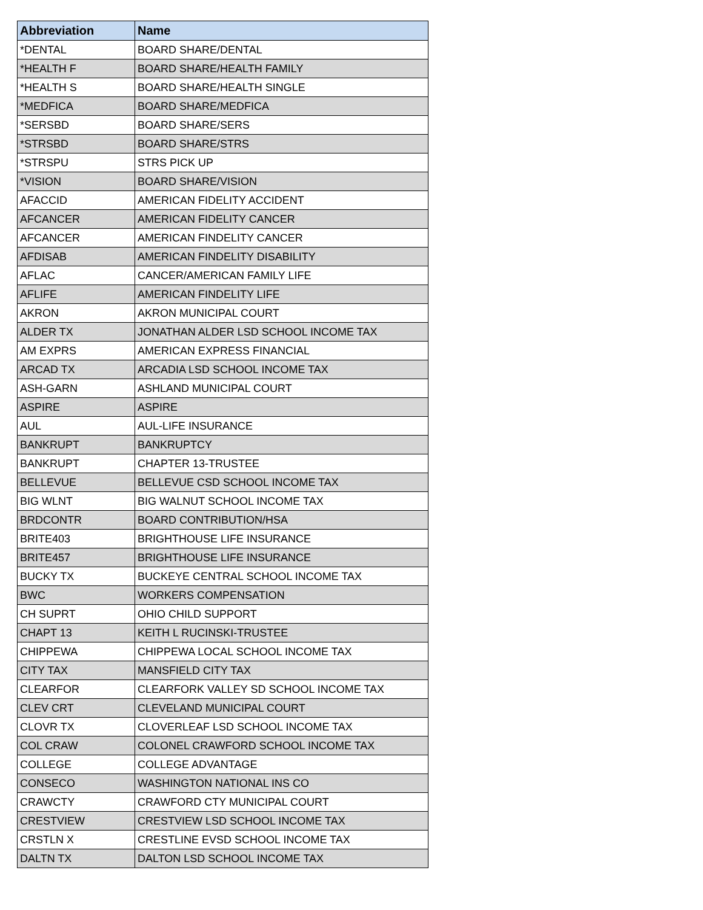| Abbreviation | Name |
| --- | --- |
| *DENTAL | BOARD SHARE/DENTAL |
| *HEALTH F | BOARD SHARE/HEALTH FAMILY |
| *HEALTH S | BOARD SHARE/HEALTH SINGLE |
| *MEDFICA | BOARD SHARE/MEDFICA |
| *SERSBD | BOARD SHARE/SERS |
| *STRSBD | BOARD SHARE/STRS |
| *STRSPU | STRS PICK UP |
| *VISION | BOARD SHARE/VISION |
| AFACCID | AMERICAN FIDELITY ACCIDENT |
| AFCANCER | AMERICAN FIDELITY CANCER |
| AFCANCER | AMERICAN FINDELITY CANCER |
| AFDISAB | AMERICAN FINDELITY DISABILITY |
| AFLAC | CANCER/AMERICAN FAMILY LIFE |
| AFLIFE | AMERICAN FINDELITY LIFE |
| AKRON | AKRON MUNICIPAL COURT |
| ALDER TX | JONATHAN ALDER LSD SCHOOL INCOME TAX |
| AM EXPRS | AMERICAN EXPRESS FINANCIAL |
| ARCAD TX | ARCADIA LSD SCHOOL INCOME TAX |
| ASH-GARN | ASHLAND MUNICIPAL COURT |
| ASPIRE | ASPIRE |
| AUL | AUL-LIFE INSURANCE |
| BANKRUPT | BANKRUPTCY |
| BANKRUPT | CHAPTER 13-TRUSTEE |
| BELLEVUE | BELLEVUE CSD SCHOOL INCOME TAX |
| BIG WLNT | BIG WALNUT SCHOOL INCOME TAX |
| BRDCONTR | BOARD CONTRIBUTION/HSA |
| BRITE403 | BRIGHTHOUSE LIFE INSURANCE |
| BRITE457 | BRIGHTHOUSE LIFE INSURANCE |
| BUCKY TX | BUCKEYE CENTRAL SCHOOL INCOME TAX |
| BWC | WORKERS COMPENSATION |
| CH SUPRT | OHIO CHILD SUPPORT |
| CHAPT 13 | KEITH L RUCINSKI-TRUSTEE |
| CHIPPEWA | CHIPPEWA LOCAL SCHOOL INCOME TAX |
| CITY TAX | MANSFIELD CITY TAX |
| CLEARFOR | CLEARFORK VALLEY SD SCHOOL INCOME TAX |
| CLEV CRT | CLEVELAND MUNICIPAL COURT |
| CLOVR TX | CLOVERLEAF LSD SCHOOL INCOME TAX |
| COL CRAW | COLONEL CRAWFORD SCHOOL INCOME TAX |
| COLLEGE | COLLEGE ADVANTAGE |
| CONSECO | WASHINGTON NATIONAL INS CO |
| CRAWCTY | CRAWFORD CTY MUNICIPAL COURT |
| CRESTVIEW | CRESTVIEW LSD SCHOOL INCOME TAX |
| CRSTLN X | CRESTLINE EVSD SCHOOL INCOME TAX |
| DALTN TX | DALTON LSD SCHOOL INCOME TAX |